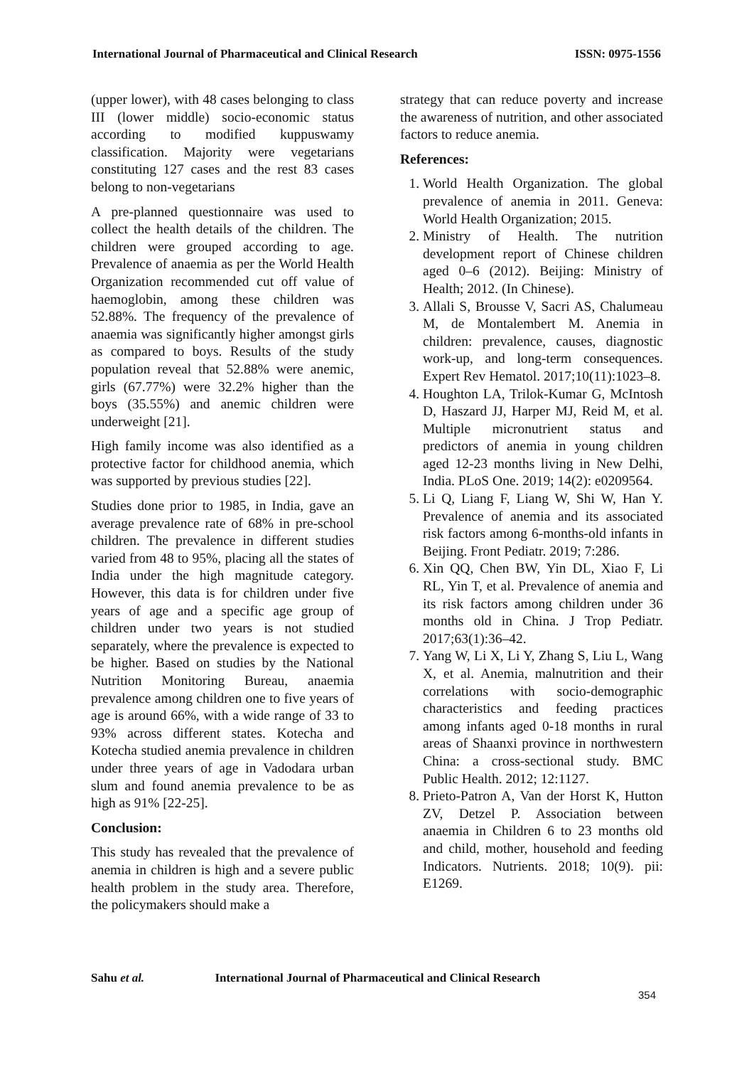International Journal of Pharmaceutical and Clinical Research ISSN: 0975-1556
(upper lower), with 48 cases belonging to class III (lower middle) socio-economic status according to modified kuppuswamy classification. Majority were vegetarians constituting 127 cases and the rest 83 cases belong to non-vegetarians
A pre-planned questionnaire was used to collect the health details of the children. The children were grouped according to age. Prevalence of anaemia as per the World Health Organization recommended cut off value of haemoglobin, among these children was 52.88%. The frequency of the prevalence of anaemia was significantly higher amongst girls as compared to boys. Results of the study population reveal that 52.88% were anemic, girls (67.77%) were 32.2% higher than the boys (35.55%) and anemic children were underweight [21].
High family income was also identified as a protective factor for childhood anemia, which was supported by previous studies [22].
Studies done prior to 1985, in India, gave an average prevalence rate of 68% in pre-school children. The prevalence in different studies varied from 48 to 95%, placing all the states of India under the high magnitude category. However, this data is for children under five years of age and a specific age group of children under two years is not studied separately, where the prevalence is expected to be higher. Based on studies by the National Nutrition Monitoring Bureau, anaemia prevalence among children one to five years of age is around 66%, with a wide range of 33 to 93% across different states. Kotecha and Kotecha studied anemia prevalence in children under three years of age in Vadodara urban slum and found anemia prevalence to be as high as 91% [22-25].
Conclusion:
This study has revealed that the prevalence of anemia in children is high and a severe public health problem in the study area. Therefore, the policymakers should make a
strategy that can reduce poverty and increase the awareness of nutrition, and other associated factors to reduce anemia.
References:
1. World Health Organization. The global prevalence of anemia in 2011. Geneva: World Health Organization; 2015.
2. Ministry of Health. The nutrition development report of Chinese children aged 0–6 (2012). Beijing: Ministry of Health; 2012. (In Chinese).
3. Allali S, Brousse V, Sacri AS, Chalumeau M, de Montalembert M. Anemia in children: prevalence, causes, diagnostic work-up, and long-term consequences. Expert Rev Hematol. 2017;10(11):1023–8.
4. Houghton LA, Trilok-Kumar G, McIntosh D, Haszard JJ, Harper MJ, Reid M, et al. Multiple micronutrient status and predictors of anemia in young children aged 12-23 months living in New Delhi, India. PLoS One. 2019; 14(2): e0209564.
5. Li Q, Liang F, Liang W, Shi W, Han Y. Prevalence of anemia and its associated risk factors among 6-months-old infants in Beijing. Front Pediatr. 2019; 7:286.
6. Xin QQ, Chen BW, Yin DL, Xiao F, Li RL, Yin T, et al. Prevalence of anemia and its risk factors among children under 36 months old in China. J Trop Pediatr. 2017;63(1):36–42.
7. Yang W, Li X, Li Y, Zhang S, Liu L, Wang X, et al. Anemia, malnutrition and their correlations with socio-demographic characteristics and feeding practices among infants aged 0-18 months in rural areas of Shaanxi province in northwestern China: a cross-sectional study. BMC Public Health. 2012; 12:1127.
8. Prieto-Patron A, Van der Horst K, Hutton ZV, Detzel P. Association between anaemia in Children 6 to 23 months old and child, mother, household and feeding Indicators. Nutrients. 2018; 10(9). pii: E1269.
Sahu et al. International Journal of Pharmaceutical and Clinical Research
354